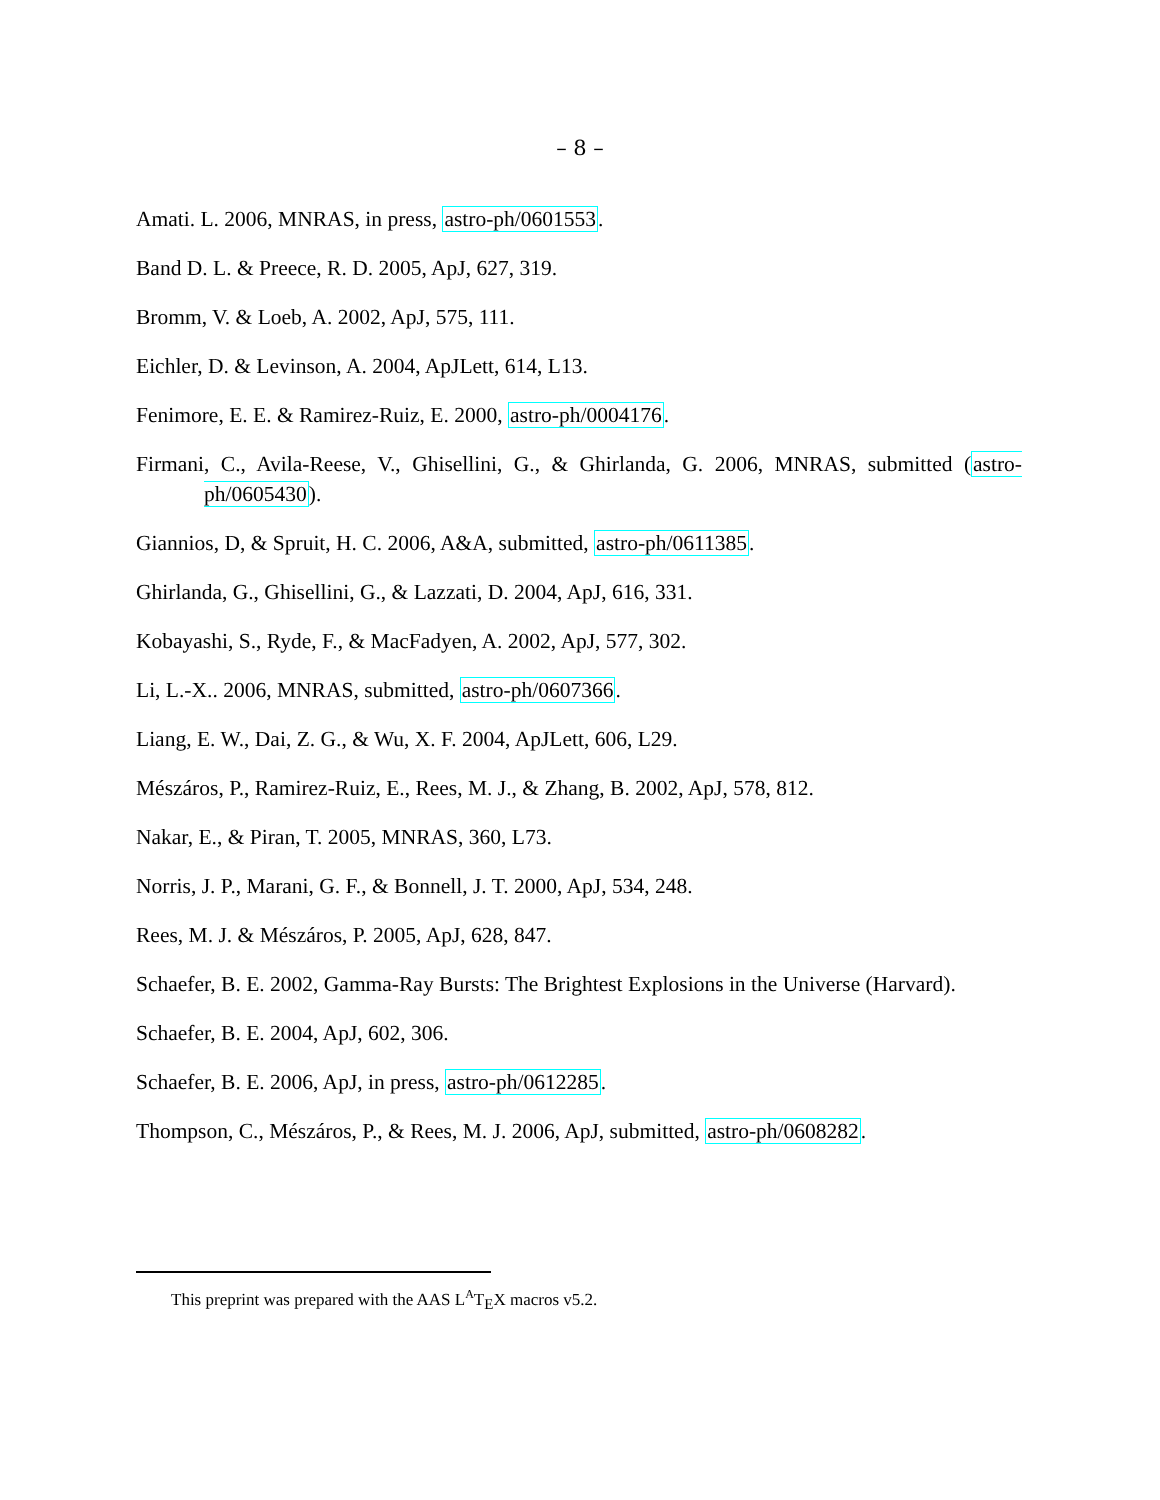– 8 –
Amati. L. 2006, MNRAS, in press, astro-ph/0601553.
Band D. L. & Preece, R. D. 2005, ApJ, 627, 319.
Bromm, V. & Loeb, A. 2002, ApJ, 575, 111.
Eichler, D. & Levinson, A. 2004, ApJLett, 614, L13.
Fenimore, E. E. & Ramirez-Ruiz, E. 2000, astro-ph/0004176.
Firmani, C., Avila-Reese, V., Ghisellini, G., & Ghirlanda, G. 2006, MNRAS, submitted (astro-ph/0605430).
Giannios, D, & Spruit, H. C. 2006, A&A, submitted, astro-ph/0611385.
Ghirlanda, G., Ghisellini, G., & Lazzati, D. 2004, ApJ, 616, 331.
Kobayashi, S., Ryde, F., & MacFadyen, A. 2002, ApJ, 577, 302.
Li, L.-X.. 2006, MNRAS, submitted, astro-ph/0607366.
Liang, E. W., Dai, Z. G., & Wu, X. F. 2004, ApJLett, 606, L29.
Mészáros, P., Ramirez-Ruiz, E., Rees, M. J., & Zhang, B. 2002, ApJ, 578, 812.
Nakar, E., & Piran, T. 2005, MNRAS, 360, L73.
Norris, J. P., Marani, G. F., & Bonnell, J. T. 2000, ApJ, 534, 248.
Rees, M. J. & Mészáros, P. 2005, ApJ, 628, 847.
Schaefer, B. E. 2002, Gamma-Ray Bursts: The Brightest Explosions in the Universe (Harvard).
Schaefer, B. E. 2004, ApJ, 602, 306.
Schaefer, B. E. 2006, ApJ, in press, astro-ph/0612285.
Thompson, C., Mészáros, P., & Rees, M. J. 2006, ApJ, submitted, astro-ph/0608282.
This preprint was prepared with the AAS L<sup>A</sup>T<sub>E</sub>X macros v5.2.